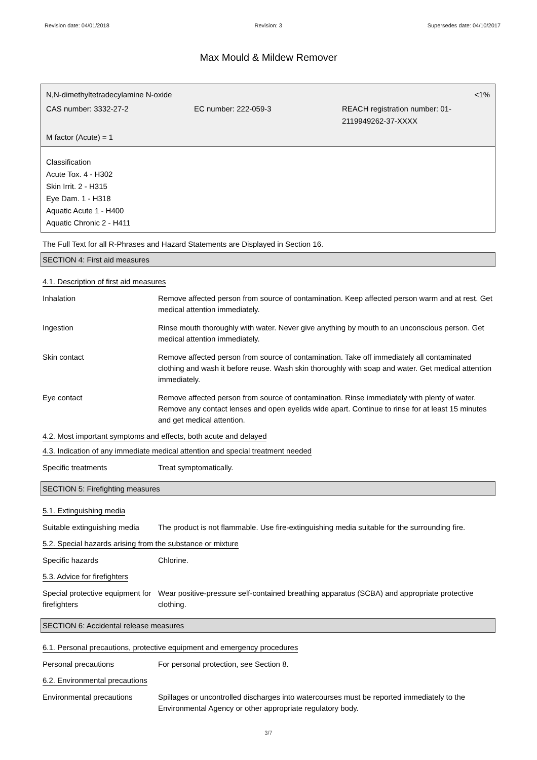Revision date: 04/01/2018 Revision: 3 Supersedes date: 04/10/2017
Max Mould & Mildew Remover
N,N-dimethyltetradecylamine N-oxide <1%
CAS number: 3332-27-2 EC number: 222-059-3 REACH registration number: 01-2119949262-37-XXXX
M factor (Acute) = 1
Classification
Acute Tox. 4 - H302
Skin Irrit. 2 - H315
Eye Dam. 1 - H318
Aquatic Acute 1 - H400
Aquatic Chronic 2 - H411
The Full Text for all R-Phrases and Hazard Statements are Displayed in Section 16.
SECTION 4: First aid measures
4.1. Description of first aid measures
| Inhalation | Remove affected person from source of contamination. Keep affected person warm and at rest. Get medical attention immediately. |
| Ingestion | Rinse mouth thoroughly with water. Never give anything by mouth to an unconscious person. Get medical attention immediately. |
| Skin contact | Remove affected person from source of contamination. Take off immediately all contaminated clothing and wash it before reuse. Wash skin thoroughly with soap and water. Get medical attention immediately. |
| Eye contact | Remove affected person from source of contamination. Rinse immediately with plenty of water. Remove any contact lenses and open eyelids wide apart. Continue to rinse for at least 15 minutes and get medical attention. |
4.2. Most important symptoms and effects, both acute and delayed
4.3. Indication of any immediate medical attention and special treatment needed
| Specific treatments | Treat symptomatically. |
SECTION 5: Firefighting measures
5.1. Extinguishing media
| Suitable extinguishing media | The product is not flammable. Use fire-extinguishing media suitable for the surrounding fire. |
5.2. Special hazards arising from the substance or mixture
| Specific hazards | Chlorine. |
5.3. Advice for firefighters
| Special protective equipment for firefighters | Wear positive-pressure self-contained breathing apparatus (SCBA) and appropriate protective clothing. |
SECTION 6: Accidental release measures
6.1. Personal precautions, protective equipment and emergency procedures
| Personal precautions | For personal protection, see Section 8. |
6.2. Environmental precautions
| Environmental precautions | Spillages or uncontrolled discharges into watercourses must be reported immediately to the Environmental Agency or other appropriate regulatory body. |
3/7